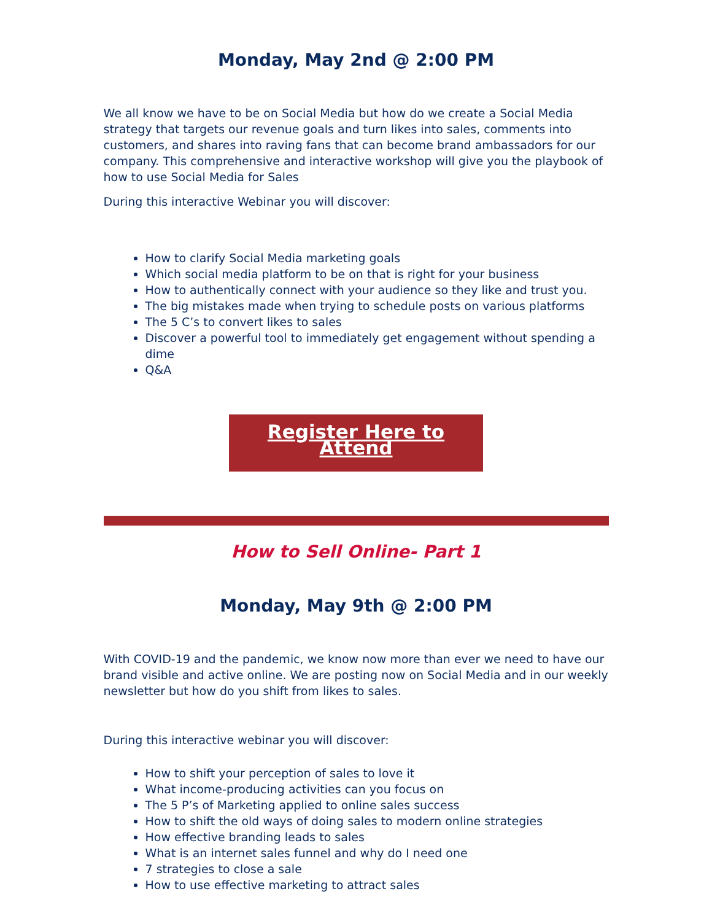Monday, May 2nd @ 2:00 PM
We all know we have to be on Social Media but how do we create a Social Media strategy that targets our revenue goals and turn likes into sales, comments into customers, and shares into raving fans that can become brand ambassadors for our company. This comprehensive and interactive workshop will give you the playbook of how to use Social Media for Sales
During this interactive Webinar you will discover:
How to clarify Social Media marketing goals
Which social media platform to be on that is right for your business
How to authentically connect with your audience so they like and trust you.
The big mistakes made when trying to schedule posts on various platforms
The 5 C’s to convert likes to sales
Discover a powerful tool to immediately get engagement without spending a dime
Q&A
Register Here to Attend
How to Sell Online- Part 1
Monday, May 9th @ 2:00 PM
With COVID-19 and the pandemic, we know now more than ever we need to have our brand visible and active online. We are posting now on Social Media and in our weekly newsletter but how do you shift from likes to sales.
During this interactive webinar you will discover:
How to shift your perception of sales to love it
What income-producing activities can you focus on
The 5 P’s of Marketing applied to online sales success
How to shift the old ways of doing sales to modern online strategies
How effective branding leads to sales
What is an internet sales funnel and why do I need one
7 strategies to close a sale
How to use effective marketing to attract sales